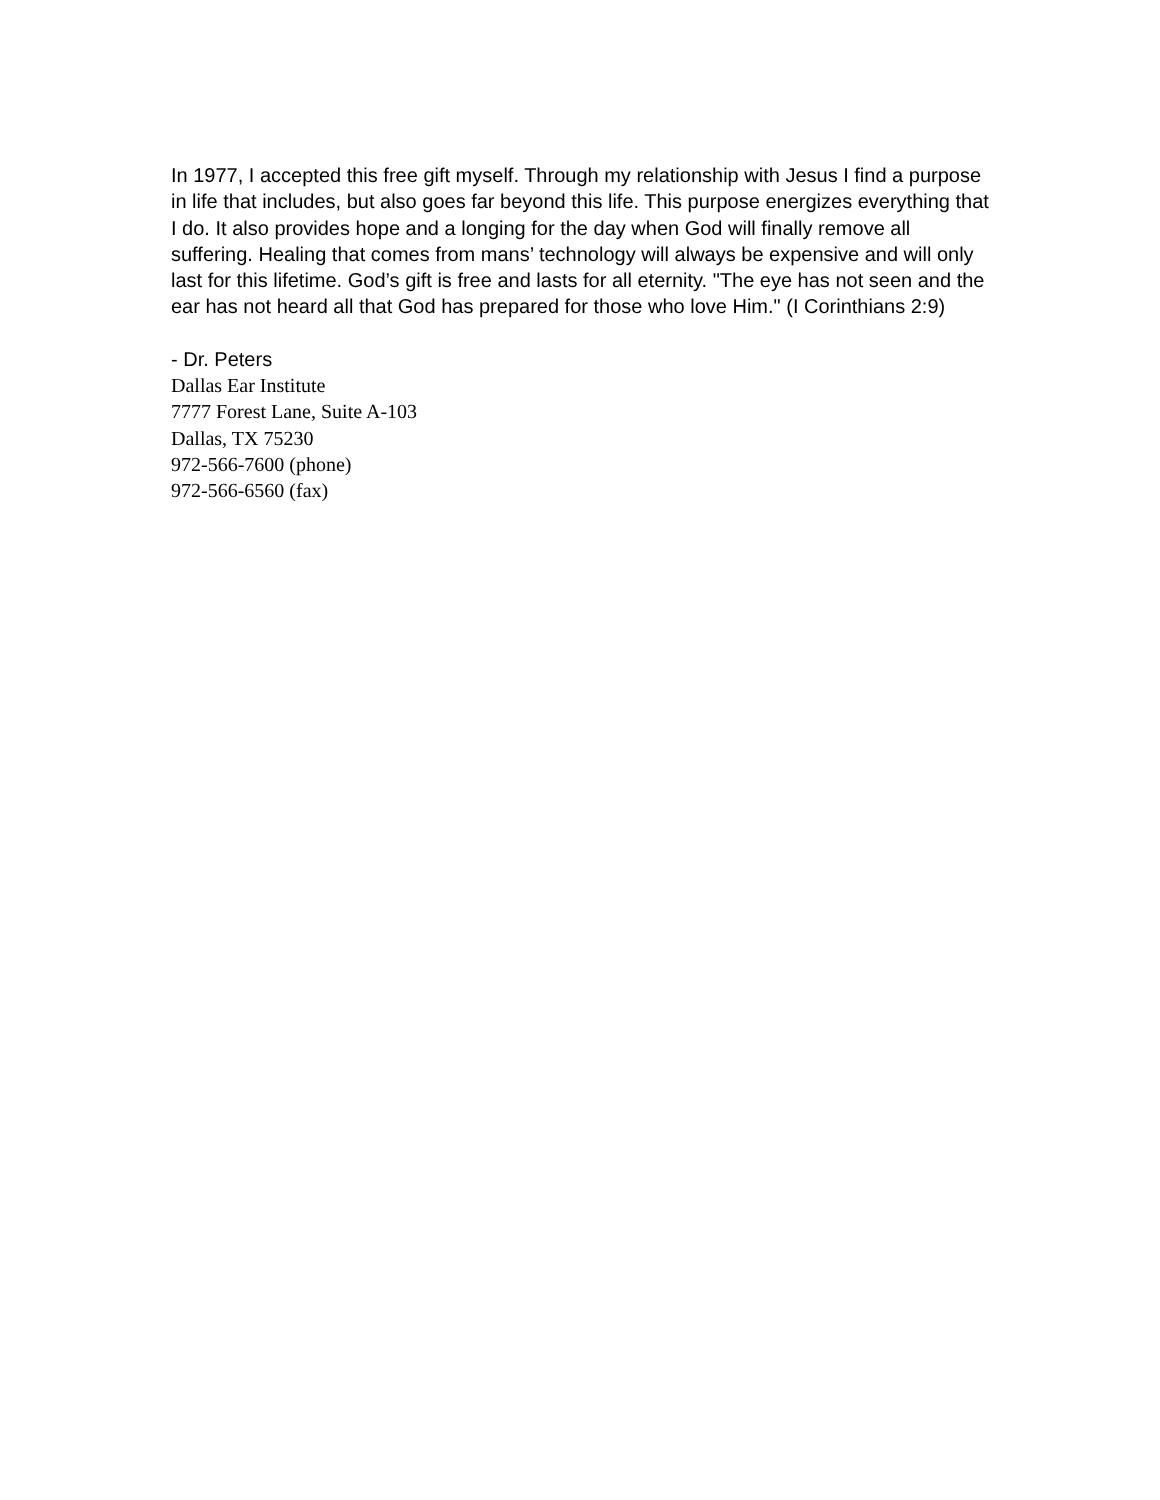In 1977, I accepted this free gift myself. Through my relationship with Jesus I find a purpose in life that includes, but also goes far beyond this life. This purpose energizes everything that I do. It also provides hope and a longing for the day when God will finally remove all suffering. Healing that comes from mans’ technology will always be expensive and will only last for this lifetime. God’s gift is free and lasts for all eternity. "The eye has not seen and the ear has not heard all that God has prepared for those who love Him." (I Corinthians 2:9)
- Dr. Peters
Dallas Ear Institute
7777 Forest Lane, Suite A-103
Dallas, TX 75230
972-566-7600 (phone)
972-566-6560 (fax)